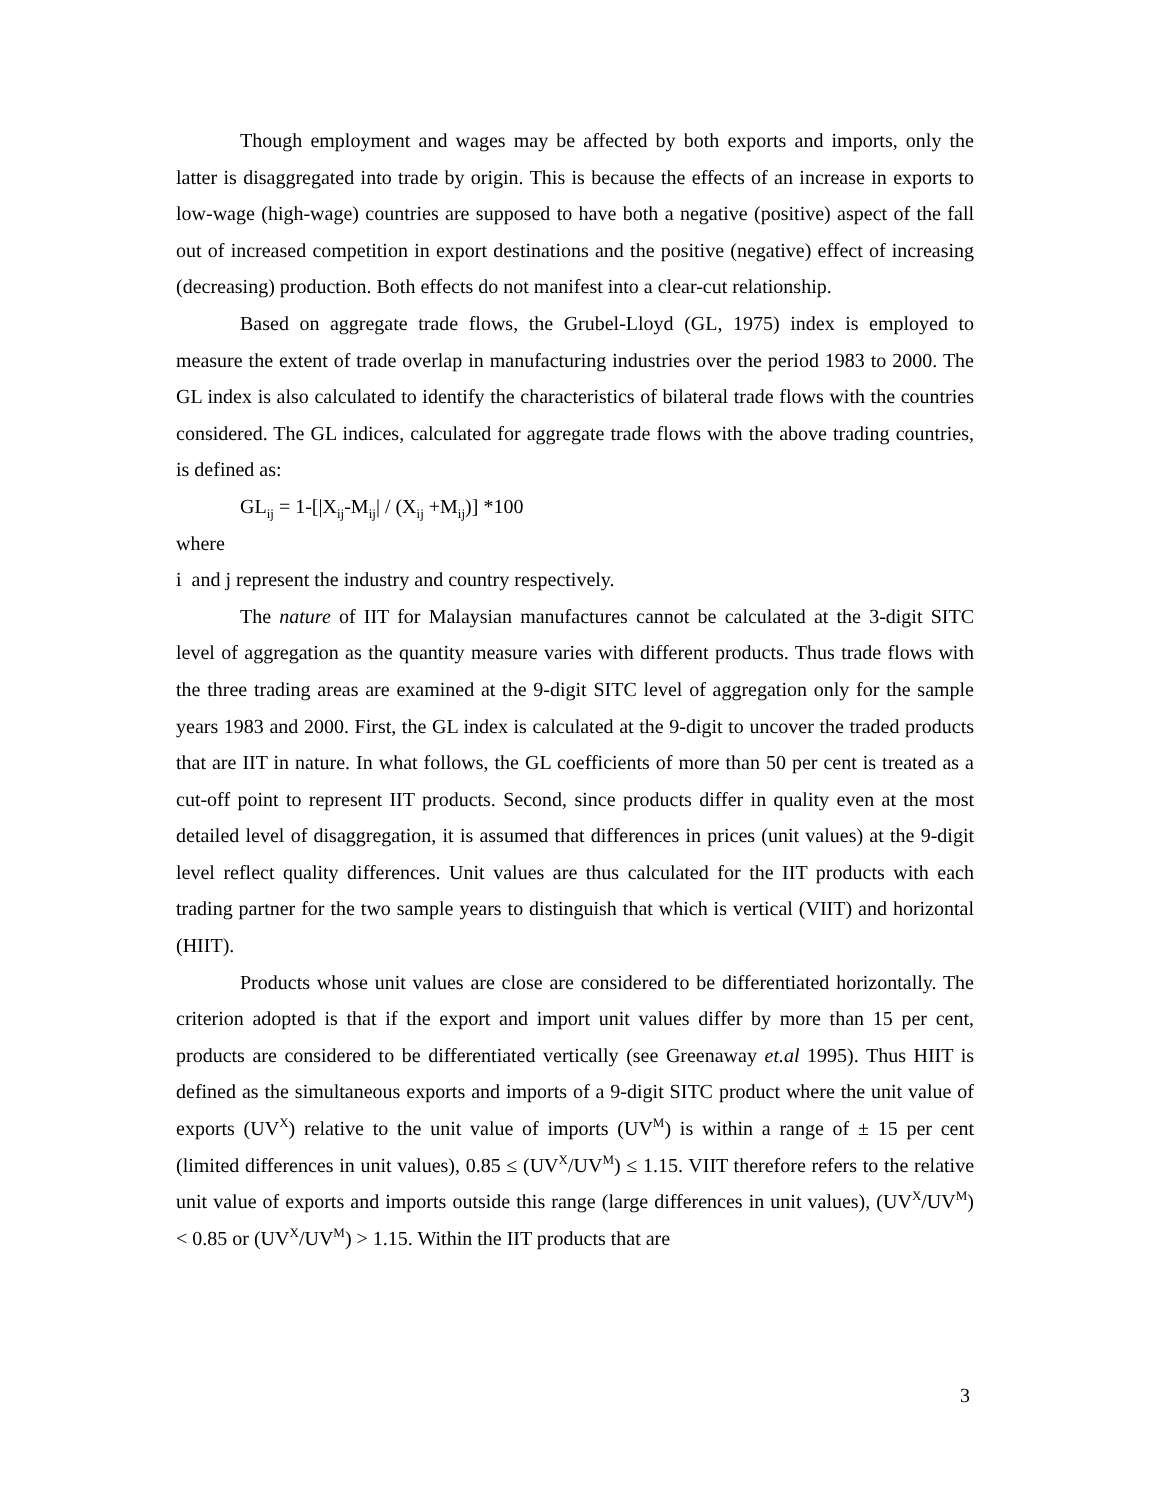Though employment and wages may be affected by both exports and imports, only the latter is disaggregated into trade by origin. This is because the effects of an increase in exports to low-wage (high-wage) countries are supposed to have both a negative (positive) aspect of the fall out of increased competition in export destinations and the positive (negative) effect of increasing (decreasing) production. Both effects do not manifest into a clear-cut relationship.
Based on aggregate trade flows, the Grubel-Lloyd (GL, 1975) index is employed to measure the extent of trade overlap in manufacturing industries over the period 1983 to 2000. The GL index is also calculated to identify the characteristics of bilateral trade flows with the countries considered. The GL indices, calculated for aggregate trade flows with the above trading countries, is defined as:
GL<sub>ij</sub> = 1-[|X<sub>ij</sub>-M<sub>ij</sub>| / (X<sub>ij</sub> +M<sub>ij</sub>)] *100
where
i and j represent the industry and country respectively.
The nature of IIT for Malaysian manufactures cannot be calculated at the 3-digit SITC level of aggregation as the quantity measure varies with different products. Thus trade flows with the three trading areas are examined at the 9-digit SITC level of aggregation only for the sample years 1983 and 2000. First, the GL index is calculated at the 9-digit to uncover the traded products that are IIT in nature. In what follows, the GL coefficients of more than 50 per cent is treated as a cut-off point to represent IIT products. Second, since products differ in quality even at the most detailed level of disaggregation, it is assumed that differences in prices (unit values) at the 9-digit level reflect quality differences. Unit values are thus calculated for the IIT products with each trading partner for the two sample years to distinguish that which is vertical (VIIT) and horizontal (HIIT).
Products whose unit values are close are considered to be differentiated horizontally. The criterion adopted is that if the export and import unit values differ by more than 15 per cent, products are considered to be differentiated vertically (see Greenaway et.al 1995). Thus HIIT is defined as the simultaneous exports and imports of a 9-digit SITC product where the unit value of exports (UV<sup>X</sup>) relative to the unit value of imports (UV<sup>M</sup>) is within a range of ± 15 per cent (limited differences in unit values), 0.85 ≤ (UV<sup>X</sup>/UV<sup>M</sup>) ≤ 1.15. VIIT therefore refers to the relative unit value of exports and imports outside this range (large differences in unit values), (UV<sup>X</sup>/UV<sup>M</sup>) < 0.85 or (UV<sup>X</sup>/UV<sup>M</sup>) > 1.15. Within the IIT products that are
3